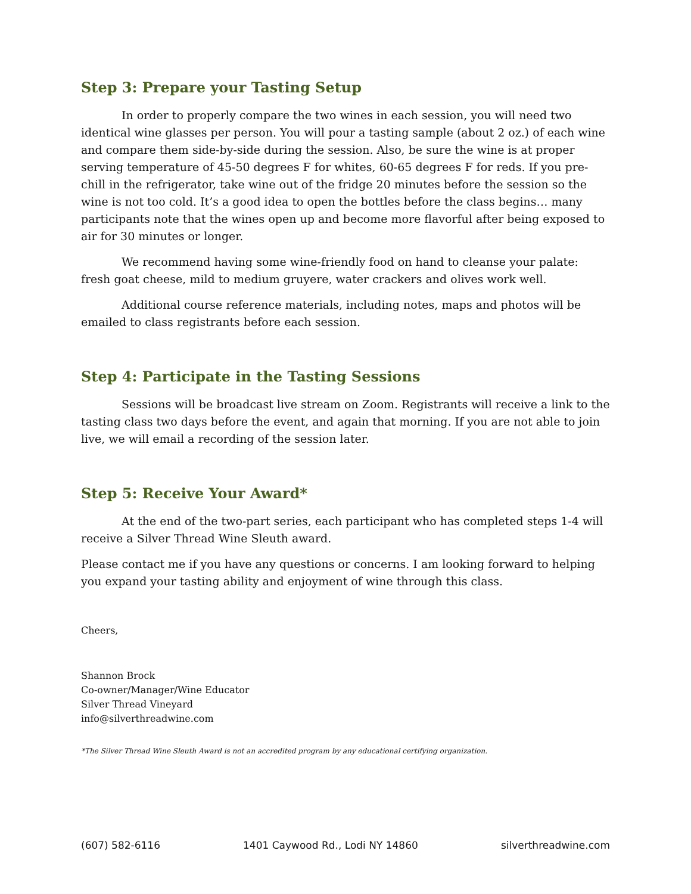Step 3: Prepare your Tasting Setup
In order to properly compare the two wines in each session, you will need two identical wine glasses per person. You will pour a tasting sample (about 2 oz.) of each wine and compare them side-by-side during the session. Also, be sure the wine is at proper serving temperature of 45-50 degrees F for whites, 60-65 degrees F for reds. If you pre-chill in the refrigerator, take wine out of the fridge 20 minutes before the session so the wine is not too cold. It’s a good idea to open the bottles before the class begins… many participants note that the wines open up and become more flavorful after being exposed to air for 30 minutes or longer.
We recommend having some wine-friendly food on hand to cleanse your palate: fresh goat cheese, mild to medium gruyere, water crackers and olives work well.
Additional course reference materials, including notes, maps and photos will be emailed to class registrants before each session.
Step 4: Participate in the Tasting Sessions
Sessions will be broadcast live stream on Zoom. Registrants will receive a link to the tasting class two days before the event, and again that morning. If you are not able to join live, we will email a recording of the session later.
Step 5: Receive Your Award*
At the end of the two-part series, each participant who has completed steps 1-4 will receive a Silver Thread Wine Sleuth award.
Please contact me if you have any questions or concerns. I am looking forward to helping you expand your tasting ability and enjoyment of wine through this class.
Cheers,
Shannon Brock
Co-owner/Manager/Wine Educator
Silver Thread Vineyard
info@silverthreadwine.com
*The Silver Thread Wine Sleuth Award is not an accredited program by any educational certifying organization.
(607) 582-6116 1401 Caywood Rd., Lodi NY 14860 silverthreadwine.com